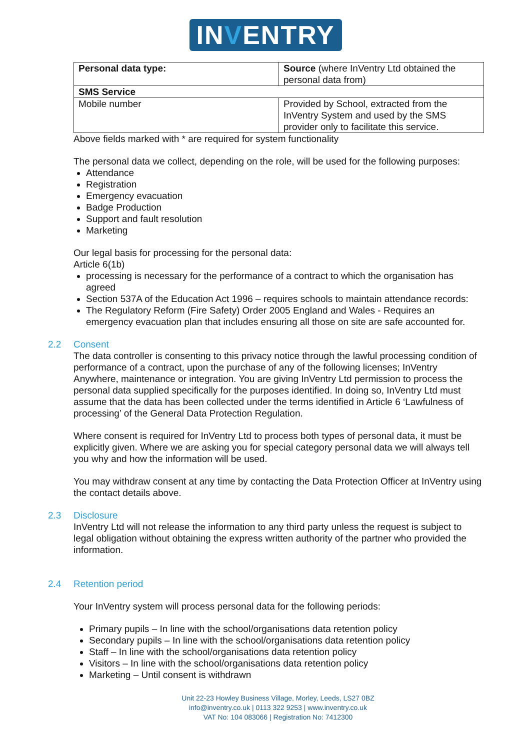INVENTRY
| Personal data type: | Source (where InVentry Ltd obtained the personal data from) |
| SMS Service | |
| Mobile number | Provided by School, extracted from the InVentry System and used by the SMS provider only to facilitate this service. |
Above fields marked with * are required for system functionality
The personal data we collect, depending on the role, will be used for the following purposes:
Attendance
Registration
Emergency evacuation
Badge Production
Support and fault resolution
Marketing
Our legal basis for processing for the personal data:
Article 6(1b)
processing is necessary for the performance of a contract to which the organisation has agreed
Section 537A of the Education Act 1996 – requires schools to maintain attendance records:
The Regulatory Reform (Fire Safety) Order 2005 England and Wales - Requires an emergency evacuation plan that includes ensuring all those on site are safe accounted for.
2.2 Consent
The data controller is consenting to this privacy notice through the lawful processing condition of performance of a contract, upon the purchase of any of the following licenses; InVentry Anywhere, maintenance or integration. You are giving InVentry Ltd permission to process the personal data supplied specifically for the purposes identified. In doing so, InVentry Ltd must assume that the data has been collected under the terms identified in Article 6 ‘Lawfulness of processing’ of the General Data Protection Regulation.
Where consent is required for InVentry Ltd to process both types of personal data, it must be explicitly given. Where we are asking you for special category personal data we will always tell you why and how the information will be used.
You may withdraw consent at any time by contacting the Data Protection Officer at InVentry using the contact details above.
2.3 Disclosure
InVentry Ltd will not release the information to any third party unless the request is subject to legal obligation without obtaining the express written authority of the partner who provided the information.
2.4 Retention period
Your InVentry system will process personal data for the following periods:
Primary pupils – In line with the school/organisations data retention policy
Secondary pupils – In line with the school/organisations data retention policy
Staff – In line with the school/organisations data retention policy
Visitors – In line with the school/organisations data retention policy
Marketing – Until consent is withdrawn
Unit 22-23 Howley Business Village, Morley, Leeds, LS27 0BZ
info@inventry.co.uk | 0113 322 9253 | www.inventry.co.uk
VAT No: 104 083066 | Registration No: 7412300